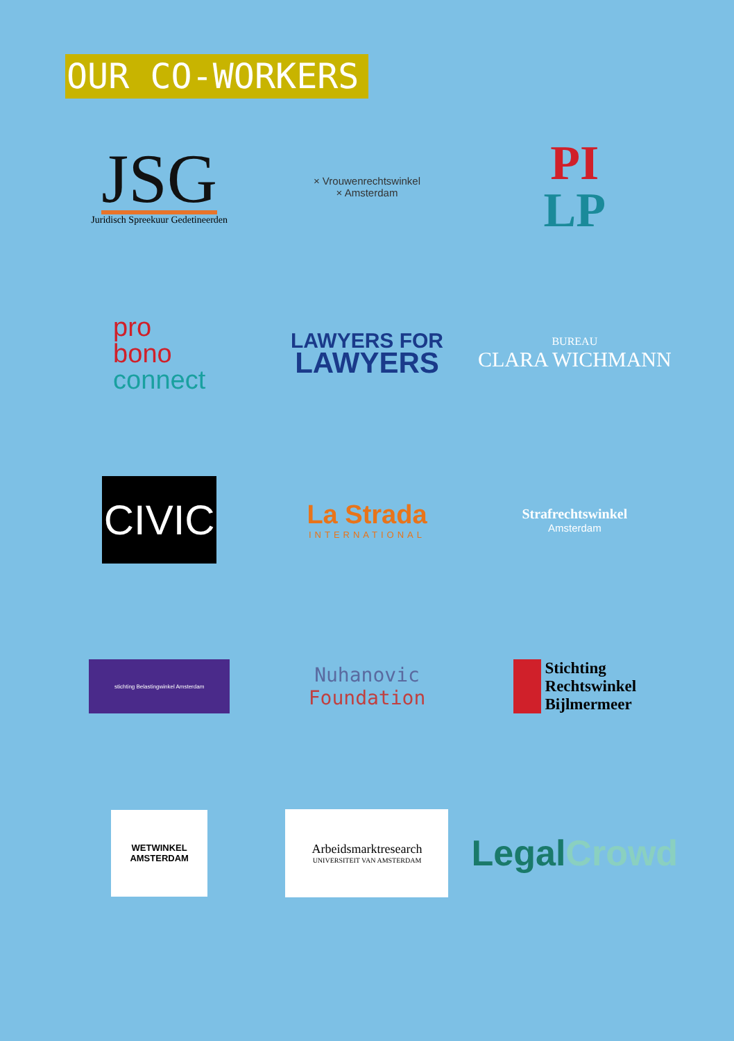OUR CO-WORKERS
JSG
Juridisch Spreekuur Gedetineerden
× Vrouwenrechtswinkel
× Amsterdam
PI
LP
pro
bono
connect
LAWYERS FOR
LAWYERS
BUREAU
CLARA WICHMANN
CIVIC
La Strada
INTERNATIONAL
Strafrechtswinkel
Amsterdam
stichting Belastingwinkel Amsterdam
Nuhanovic
Foundation
Stichting
Rechtswinkel
Bijlmermeer
WETWINKEL AMSTERDAM
Arbeidsmarktresearch
UNIVERSITEIT VAN AMSTERDAM
Legal Crowd